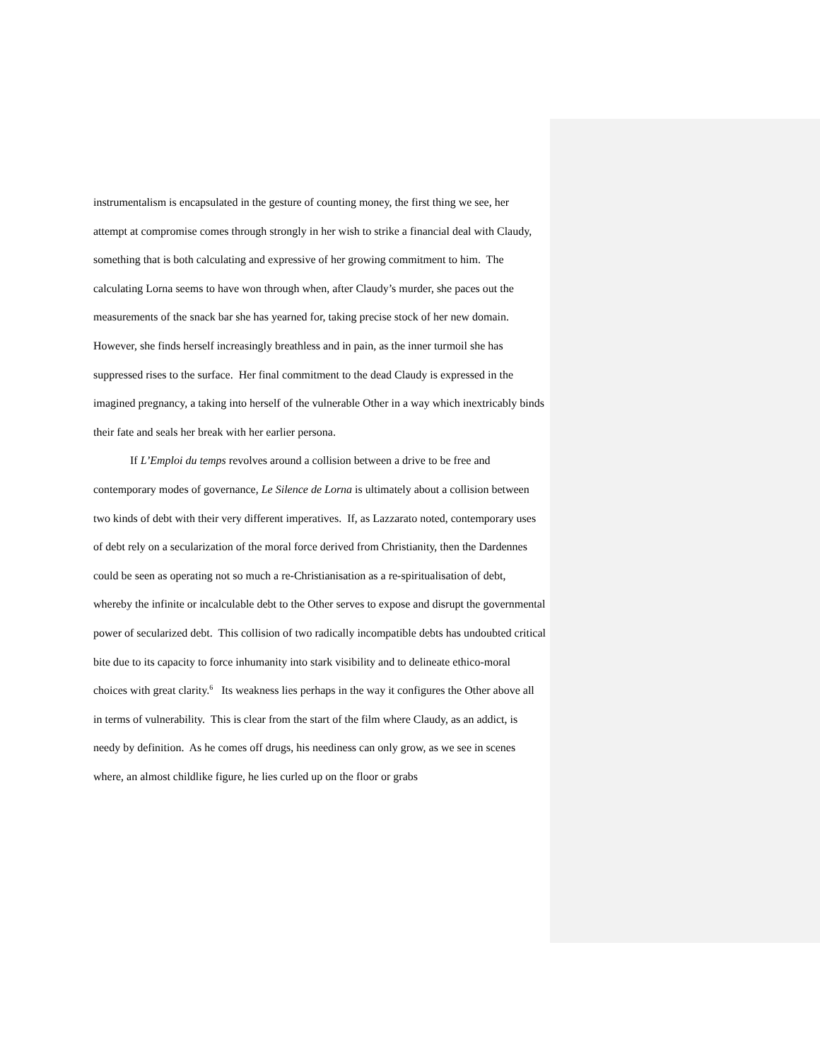instrumentalism is encapsulated in the gesture of counting money, the first thing we see, her attempt at compromise comes through strongly in her wish to strike a financial deal with Claudy, something that is both calculating and expressive of her growing commitment to him. The calculating Lorna seems to have won through when, after Claudy’s murder, she paces out the measurements of the snack bar she has yearned for, taking precise stock of her new domain. However, she finds herself increasingly breathless and in pain, as the inner turmoil she has suppressed rises to the surface. Her final commitment to the dead Claudy is expressed in the imagined pregnancy, a taking into herself of the vulnerable Other in a way which inextricably binds their fate and seals her break with her earlier persona.
If L’Emploi du temps revolves around a collision between a drive to be free and contemporary modes of governance, Le Silence de Lorna is ultimately about a collision between two kinds of debt with their very different imperatives. If, as Lazzarato noted, contemporary uses of debt rely on a secularization of the moral force derived from Christianity, then the Dardennes could be seen as operating not so much a re-Christianisation as a re-spiritualisation of debt, whereby the infinite or incalculable debt to the Other serves to expose and disrupt the governmental power of secularized debt. This collision of two radically incompatible debts has undoubted critical bite due to its capacity to force inhumanity into stark visibility and to delineate ethico-moral choices with great clarity.<sup>6</sup> Its weakness lies perhaps in the way it configures the Other above all in terms of vulnerability. This is clear from the start of the film where Claudy, as an addict, is needy by definition. As he comes off drugs, his neediness can only grow, as we see in scenes where, an almost childlike figure, he lies curled up on the floor or grabs